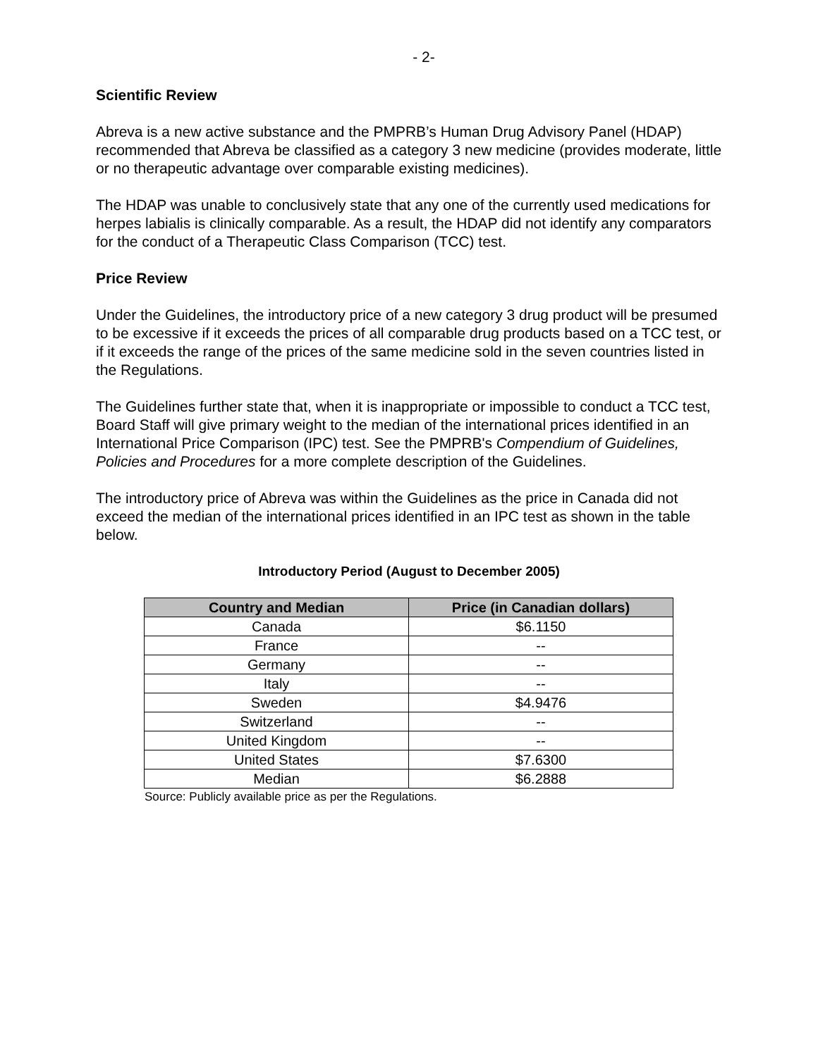- 2-
Scientific Review
Abreva is a new active substance and the PMPRB’s Human Drug Advisory Panel (HDAP) recommended that Abreva be classified as a category 3 new medicine (provides moderate, little or no therapeutic advantage over comparable existing medicines).
The HDAP was unable to conclusively state that any one of the currently used medications for herpes labialis is clinically comparable. As a result, the HDAP did not identify any comparators for the conduct of a Therapeutic Class Comparison (TCC) test.
Price Review
Under the Guidelines, the introductory price of a new category 3 drug product will be presumed to be excessive if it exceeds the prices of all comparable drug products based on a TCC test, or if it exceeds the range of the prices of the same medicine sold in the seven countries listed in the Regulations.
The Guidelines further state that, when it is inappropriate or impossible to conduct a TCC test, Board Staff will give primary weight to the median of the international prices identified in an International Price Comparison (IPC) test. See the PMPRB's Compendium of Guidelines, Policies and Procedures for a more complete description of the Guidelines.
The introductory price of Abreva was within the Guidelines as the price in Canada did not exceed the median of the international prices identified in an IPC test as shown in the table below.
Introductory Period (August to December 2005)
| Country and Median | Price (in Canadian dollars) |
| --- | --- |
| Canada | $6.1150 |
| France | -- |
| Germany | -- |
| Italy | -- |
| Sweden | $4.9476 |
| Switzerland | -- |
| United Kingdom | -- |
| United States | $7.6300 |
| Median | $6.2888 |
Source: Publicly available price as per the Regulations.